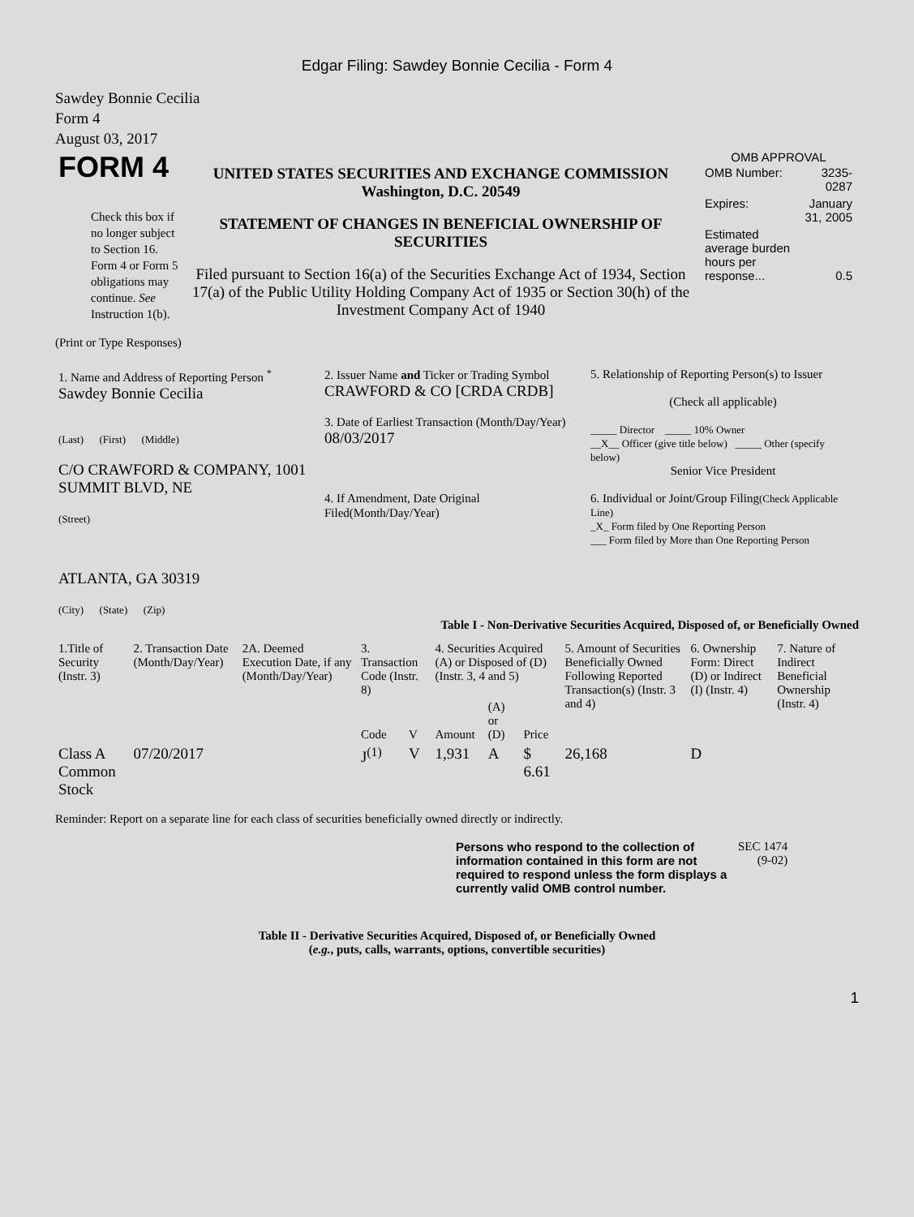Edgar Filing: Sawdey Bonnie Cecilia - Form 4
Sawdey Bonnie Cecilia
Form 4
August 03, 2017
| FORM 4 Check this box if no longer subject to Section 16. Form 4 or Form 5 obligations may continue. See Instruction 1(b). | UNITED STATES SECURITIES AND EXCHANGE COMMISSION Washington, D.C. 20549 STATEMENT OF CHANGES IN BENEFICIAL OWNERSHIP OF SECURITIES Filed pursuant to Section 16(a) of the Securities Exchange Act of 1934, Section 17(a) of the Public Utility Holding Company Act of 1935 or Section 30(h) of the Investment Company Act of 1940 | OMB APPROVAL / OMB Number: / 3235-0287 / / Expires: / January 31, 2005 / / Estimated average burden hours per response... / 0.5 / |
(Print or Type Responses)
| 1. Name and Address of Reporting Person <sup>*</sup> Sawdey Bonnie Cecilia (Last) (First) (Middle) C/O CRAWFORD & COMPANY, 1001 SUMMIT BLVD, NE (Street) ATLANTA, GA 30319 (City) (State) (Zip) | 2. Issuer Name and Ticker or Trading Symbol CRAWFORD & CO [CRDA CRDB] 3. Date of Earliest Transaction (Month/Day/Year) 08/03/2017 4. If Amendment, Date Original Filed(Month/Day/Year) | 5. Relationship of Reporting Person(s) to Issuer (Check all applicable) _____ Director _____ 10% Owner __X__ Officer (give title below) _____ Other (specify below) Senior Vice President 6. Individual or Joint/Group Filing (Check Applicable Line) _X_ Form filed by One Reporting Person ___ Form filed by More than One Reporting Person |
Table I - Non-Derivative Securities Acquired, Disposed of, or Beneficially Owned
| 1.Title of Security (Instr. 3) | 2. Transaction Date (Month/Day/Year) | 2A. Deemed Execution Date, if any (Month/Day/Year) | 3. Transaction Code (Instr. 8) | | 4. Securities Acquired (A) or Disposed of (D) (Instr. 3, 4 and 5) | | | 5. Amount of Securities Beneficially Owned Following Reported Transaction(s) (Instr. 3 and 4) | 6. Ownership Form: Direct (D) or Indirect (I) (Instr. 4) | 7. Nature of Indirect Beneficial Ownership (Instr. 4) |
| --- | --- | --- | --- | --- | --- | --- | --- | --- | --- | --- |
| | | | Code | V | Amount | (A) or (D) | Price | | | |
| Class A Common Stock | 07/20/2017 | | J<sup>(1)</sup> | V | 1,931 | A | $ 6.61 | 26,168 | D | |
Reminder: Report on a separate line for each class of securities beneficially owned directly or indirectly.
| Persons who respond to the collection of information contained in this form are not required to respond unless the form displays a currently valid OMB control number. | SEC 1474 (9-02) |
Table II - Derivative Securities Acquired, Disposed of, or Beneficially Owned
(e.g., puts, calls, warrants, options, convertible securities)
1